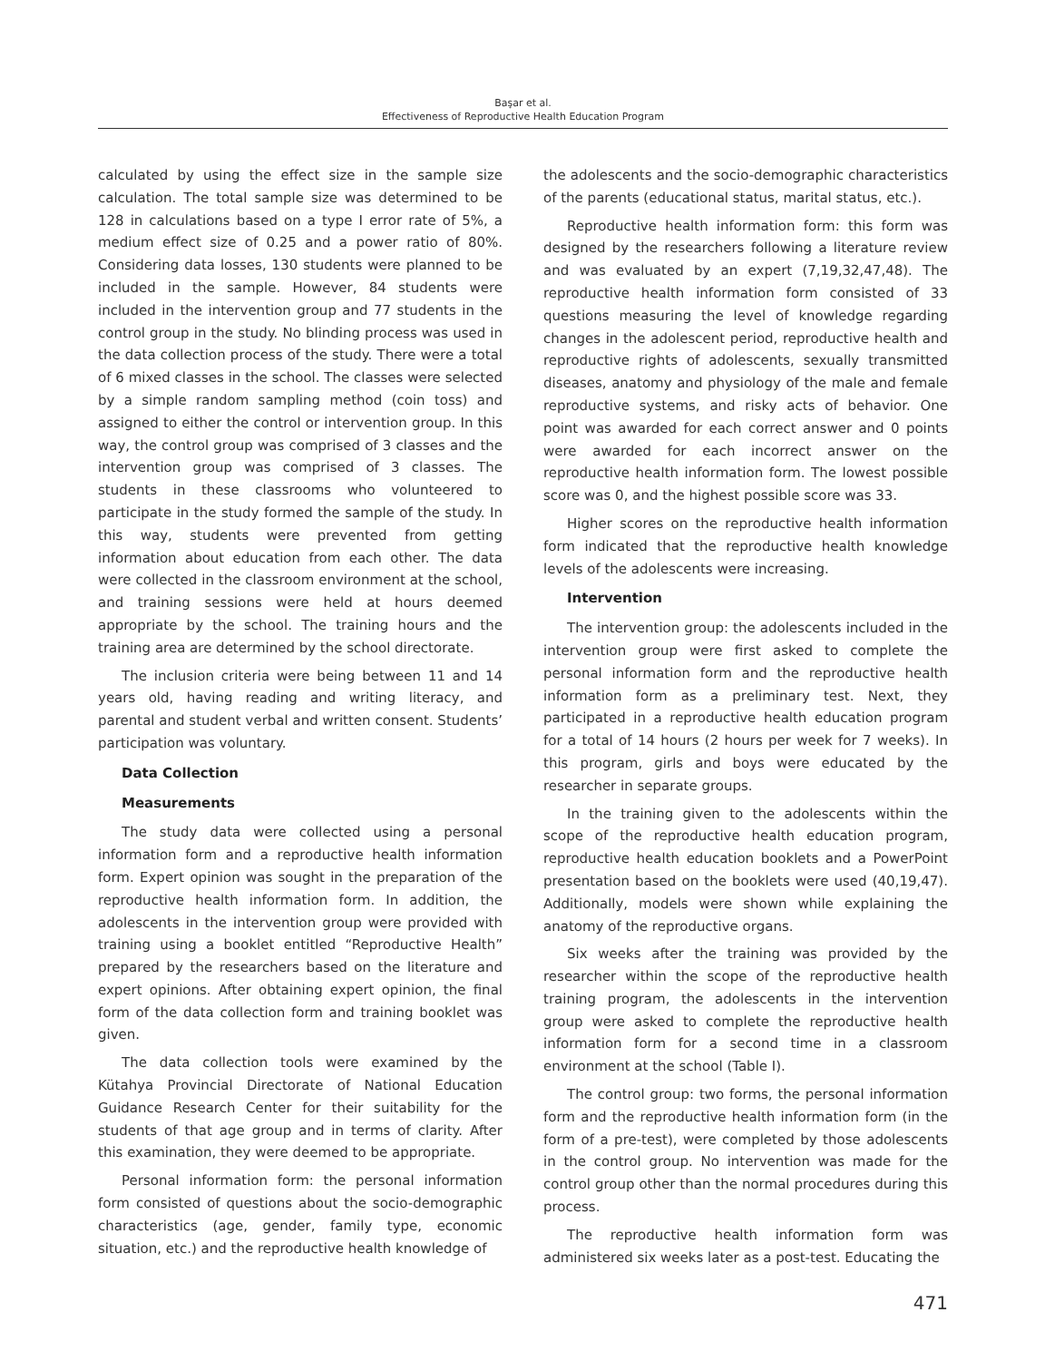Başar et al.
Effectiveness of Reproductive Health Education Program
calculated by using the effect size in the sample size calculation. The total sample size was determined to be 128 in calculations based on a type I error rate of 5%, a medium effect size of 0.25 and a power ratio of 80%. Considering data losses, 130 students were planned to be included in the sample. However, 84 students were included in the intervention group and 77 students in the control group in the study. No blinding process was used in the data collection process of the study. There were a total of 6 mixed classes in the school. The classes were selected by a simple random sampling method (coin toss) and assigned to either the control or intervention group. In this way, the control group was comprised of 3 classes and the intervention group was comprised of 3 classes. The students in these classrooms who volunteered to participate in the study formed the sample of the study. In this way, students were prevented from getting information about education from each other. The data were collected in the classroom environment at the school, and training sessions were held at hours deemed appropriate by the school. The training hours and the training area are determined by the school directorate.
The inclusion criteria were being between 11 and 14 years old, having reading and writing literacy, and parental and student verbal and written consent. Students’ participation was voluntary.
Data Collection
Measurements
The study data were collected using a personal information form and a reproductive health information form. Expert opinion was sought in the preparation of the reproductive health information form. In addition, the adolescents in the intervention group were provided with training using a booklet entitled “Reproductive Health” prepared by the researchers based on the literature and expert opinions. After obtaining expert opinion, the final form of the data collection form and training booklet was given.
The data collection tools were examined by the Kütahya Provincial Directorate of National Education Guidance Research Center for their suitability for the students of that age group and in terms of clarity. After this examination, they were deemed to be appropriate.
Personal information form: the personal information form consisted of questions about the socio-demographic characteristics (age, gender, family type, economic situation, etc.) and the reproductive health knowledge of
the adolescents and the socio-demographic characteristics of the parents (educational status, marital status, etc.).
Reproductive health information form: this form was designed by the researchers following a literature review and was evaluated by an expert (7,19,32,47,48). The reproductive health information form consisted of 33 questions measuring the level of knowledge regarding changes in the adolescent period, reproductive health and reproductive rights of adolescents, sexually transmitted diseases, anatomy and physiology of the male and female reproductive systems, and risky acts of behavior. One point was awarded for each correct answer and 0 points were awarded for each incorrect answer on the reproductive health information form. The lowest possible score was 0, and the highest possible score was 33.
Higher scores on the reproductive health information form indicated that the reproductive health knowledge levels of the adolescents were increasing.
Intervention
The intervention group: the adolescents included in the intervention group were first asked to complete the personal information form and the reproductive health information form as a preliminary test. Next, they participated in a reproductive health education program for a total of 14 hours (2 hours per week for 7 weeks). In this program, girls and boys were educated by the researcher in separate groups.
In the training given to the adolescents within the scope of the reproductive health education program, reproductive health education booklets and a PowerPoint presentation based on the booklets were used (40,19,47). Additionally, models were shown while explaining the anatomy of the reproductive organs.
Six weeks after the training was provided by the researcher within the scope of the reproductive health training program, the adolescents in the intervention group were asked to complete the reproductive health information form for a second time in a classroom environment at the school (Table I).
The control group: two forms, the personal information form and the reproductive health information form (in the form of a pre-test), were completed by those adolescents in the control group. No intervention was made for the control group other than the normal procedures during this process.
The reproductive health information form was administered six weeks later as a post-test. Educating the
471